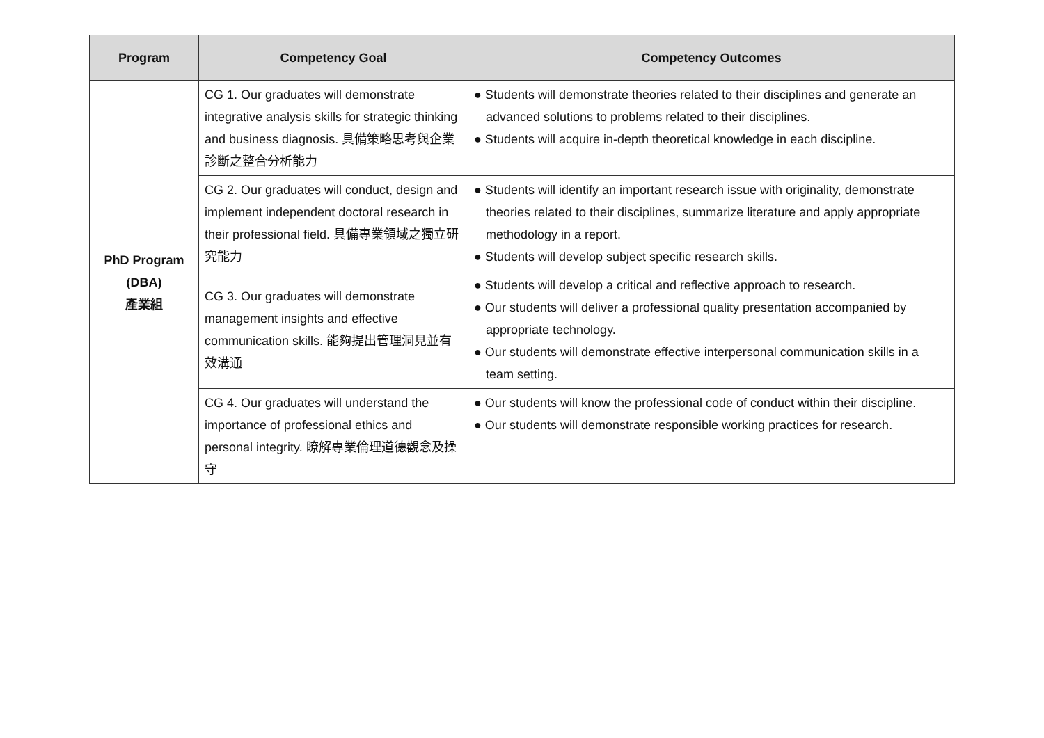| Program | Competency Goal | Competency Outcomes |
| --- | --- | --- |
| PhD Program (DBA) 產業組 | CG 1. Our graduates will demonstrate integrative analysis skills for strategic thinking and business diagnosis. 具備策略思考與企業診斷之整合分析能力 | ● Students will demonstrate theories related to their disciplines and generate an advanced solutions to problems related to their disciplines. ● Students will acquire in-depth theoretical knowledge in each discipline. |
| | CG 2. Our graduates will conduct, design and implement independent doctoral research in their professional field. 具備專業領域之獨立研究能力 | ● Students will identify an important research issue with originality, demonstrate theories related to their disciplines, summarize literature and apply appropriate methodology in a report. ● Students will develop subject specific research skills. |
| | CG 3. Our graduates will demonstrate management insights and effective communication skills. 能夠提出管理洞見並有效溝通 | ● Students will develop a critical and reflective approach to research. ● Our students will deliver a professional quality presentation accompanied by appropriate technology. ● Our students will demonstrate effective interpersonal communication skills in a team setting. |
| | CG 4. Our graduates will understand the importance of professional ethics and personal integrity. 瞭解專業倫理道德觀念及操守 | ● Our students will know the professional code of conduct within their discipline. ● Our students will demonstrate responsible working practices for research. |